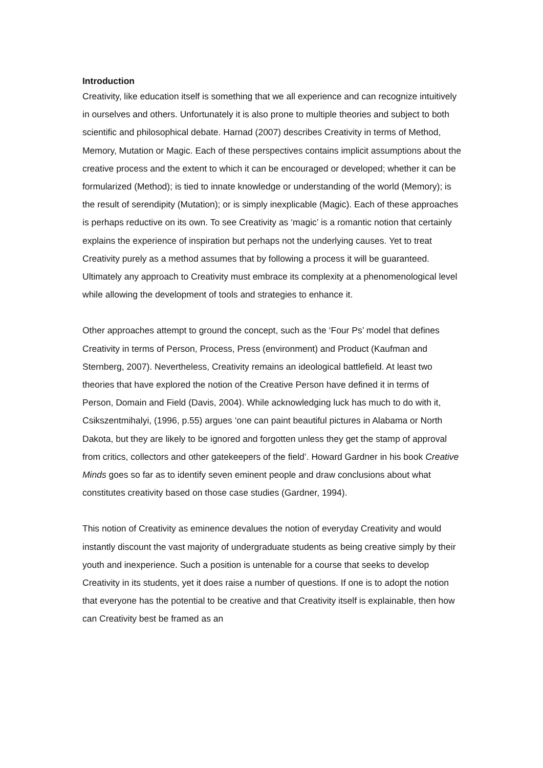Introduction
Creativity, like education itself is something that we all experience and can recognize intuitively in ourselves and others. Unfortunately it is also prone to multiple theories and subject to both scientific and philosophical debate. Harnad (2007) describes Creativity in terms of Method, Memory, Mutation or Magic. Each of these perspectives contains implicit assumptions about the creative process and the extent to which it can be encouraged or developed; whether it can be formularized (Method); is tied to innate knowledge or understanding of the world (Memory); is the result of serendipity (Mutation); or is simply inexplicable (Magic). Each of these approaches is perhaps reductive on its own. To see Creativity as ‘magic’ is a romantic notion that certainly explains the experience of inspiration but perhaps not the underlying causes. Yet to treat Creativity purely as a method assumes that by following a process it will be guaranteed. Ultimately any approach to Creativity must embrace its complexity at a phenomenological level while allowing the development of tools and strategies to enhance it.
Other approaches attempt to ground the concept, such as the ‘Four Ps’ model that defines Creativity in terms of Person, Process, Press (environment) and Product (Kaufman and Sternberg, 2007). Nevertheless, Creativity remains an ideological battlefield. At least two theories that have explored the notion of the Creative Person have defined it in terms of Person, Domain and Field (Davis, 2004). While acknowledging luck has much to do with it, Csikszentmihalyi, (1996, p.55) argues ‘one can paint beautiful pictures in Alabama or North Dakota, but they are likely to be ignored and forgotten unless they get the stamp of approval from critics, collectors and other gatekeepers of the field’. Howard Gardner in his book Creative Minds goes so far as to identify seven eminent people and draw conclusions about what constitutes creativity based on those case studies (Gardner, 1994).
This notion of Creativity as eminence devalues the notion of everyday Creativity and would instantly discount the vast majority of undergraduate students as being creative simply by their youth and inexperience. Such a position is untenable for a course that seeks to develop Creativity in its students, yet it does raise a number of questions. If one is to adopt the notion that everyone has the potential to be creative and that Creativity itself is explainable, then how can Creativity best be framed as an